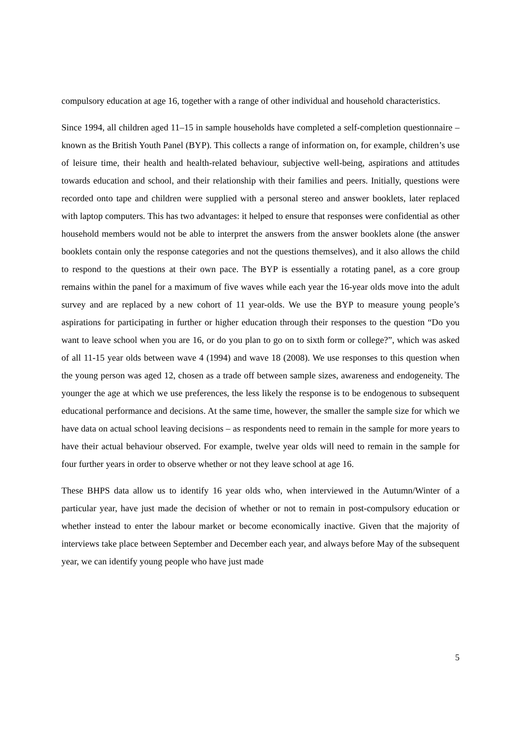compulsory education at age 16, together with a range of other individual and household characteristics.
Since 1994, all children aged 11–15 in sample households have completed a self-completion questionnaire – known as the British Youth Panel (BYP). This collects a range of information on, for example, children’s use of leisure time, their health and health-related behaviour, subjective well-being, aspirations and attitudes towards education and school, and their relationship with their families and peers. Initially, questions were recorded onto tape and children were supplied with a personal stereo and answer booklets, later replaced with laptop computers. This has two advantages: it helped to ensure that responses were confidential as other household members would not be able to interpret the answers from the answer booklets alone (the answer booklets contain only the response categories and not the questions themselves), and it also allows the child to respond to the questions at their own pace. The BYP is essentially a rotating panel, as a core group remains within the panel for a maximum of five waves while each year the 16-year olds move into the adult survey and are replaced by a new cohort of 11 year-olds. We use the BYP to measure young people’s aspirations for participating in further or higher education through their responses to the question “Do you want to leave school when you are 16, or do you plan to go on to sixth form or college?”, which was asked of all 11-15 year olds between wave 4 (1994) and wave 18 (2008). We use responses to this question when the young person was aged 12, chosen as a trade off between sample sizes, awareness and endogeneity. The younger the age at which we use preferences, the less likely the response is to be endogenous to subsequent educational performance and decisions. At the same time, however, the smaller the sample size for which we have data on actual school leaving decisions – as respondents need to remain in the sample for more years to have their actual behaviour observed. For example, twelve year olds will need to remain in the sample for four further years in order to observe whether or not they leave school at age 16.
These BHPS data allow us to identify 16 year olds who, when interviewed in the Autumn/Winter of a particular year, have just made the decision of whether or not to remain in post-compulsory education or whether instead to enter the labour market or become economically inactive. Given that the majority of interviews take place between September and December each year, and always before May of the subsequent year, we can identify young people who have just made
5